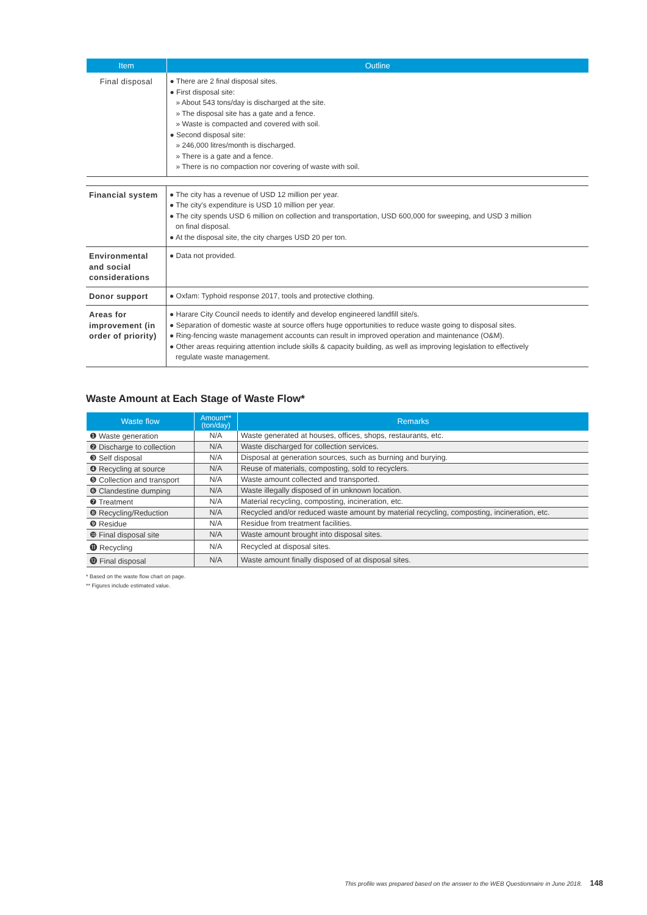| Item | Outline |
| --- | --- |
| Final disposal | ● There are 2 final disposal sites. ● First disposal site: » About 543 tons/day is discharged at the site. » The disposal site has a gate and a fence. » Waste is compacted and covered with soil. ● Second disposal site: » 246,000 litres/month is discharged. » There is a gate and a fence. » There is no compaction nor covering of waste with soil. |
| Financial system | ● The city has a revenue of USD 12 million per year. ● The city's expenditure is USD 10 million per year. ● The city spends USD 6 million on collection and transportation, USD 600,000 for sweeping, and USD 3 million on final disposal. ● At the disposal site, the city charges USD 20 per ton. |
| Environmental and social considerations | ● Data not provided. |
| Donor support | ● Oxfam: Typhoid response 2017, tools and protective clothing. |
| Areas for improvement (in order of priority) | ● Harare City Council needs to identify and develop engineered landfill site/s. ● Separation of domestic waste at source offers huge opportunities to reduce waste going to disposal sites. ● Ring-fencing waste management accounts can result in improved operation and maintenance (O&M). ● Other areas requiring attention include skills & capacity building, as well as improving legislation to effectively regulate waste management. |
Waste Amount at Each Stage of Waste Flow*
| Waste flow | Amount** (ton/day) | Remarks |
| --- | --- | --- |
| ❶ Waste generation | N/A | Waste generated at houses, offices, shops, restaurants, etc. |
| ❷ Discharge to collection | N/A | Waste discharged for collection services. |
| ❸ Self disposal | N/A | Disposal at generation sources, such as burning and burying. |
| ❹ Recycling at source | N/A | Reuse of materials, composting, sold to recyclers. |
| ❺ Collection and transport | N/A | Waste amount collected and transported. |
| ❻ Clandestine dumping | N/A | Waste illegally disposed of in unknown location. |
| ❼ Treatment | N/A | Material recycling, composting, incineration, etc. |
| ❽ Recycling/Reduction | N/A | Recycled and/or reduced waste amount by material recycling, composting, incineration, etc. |
| ❾ Residue | N/A | Residue from treatment facilities. |
| ❿ Final disposal site | N/A | Waste amount brought into disposal sites. |
| ⓫ Recycling | N/A | Recycled at disposal sites. |
| ⓬ Final disposal | N/A | Waste amount finally disposed of at disposal sites. |
* Based on the waste flow chart on page.
** Figures include estimated value.
This profile was prepared based on the answer to the WEB Questionnaire in June 2018. 148